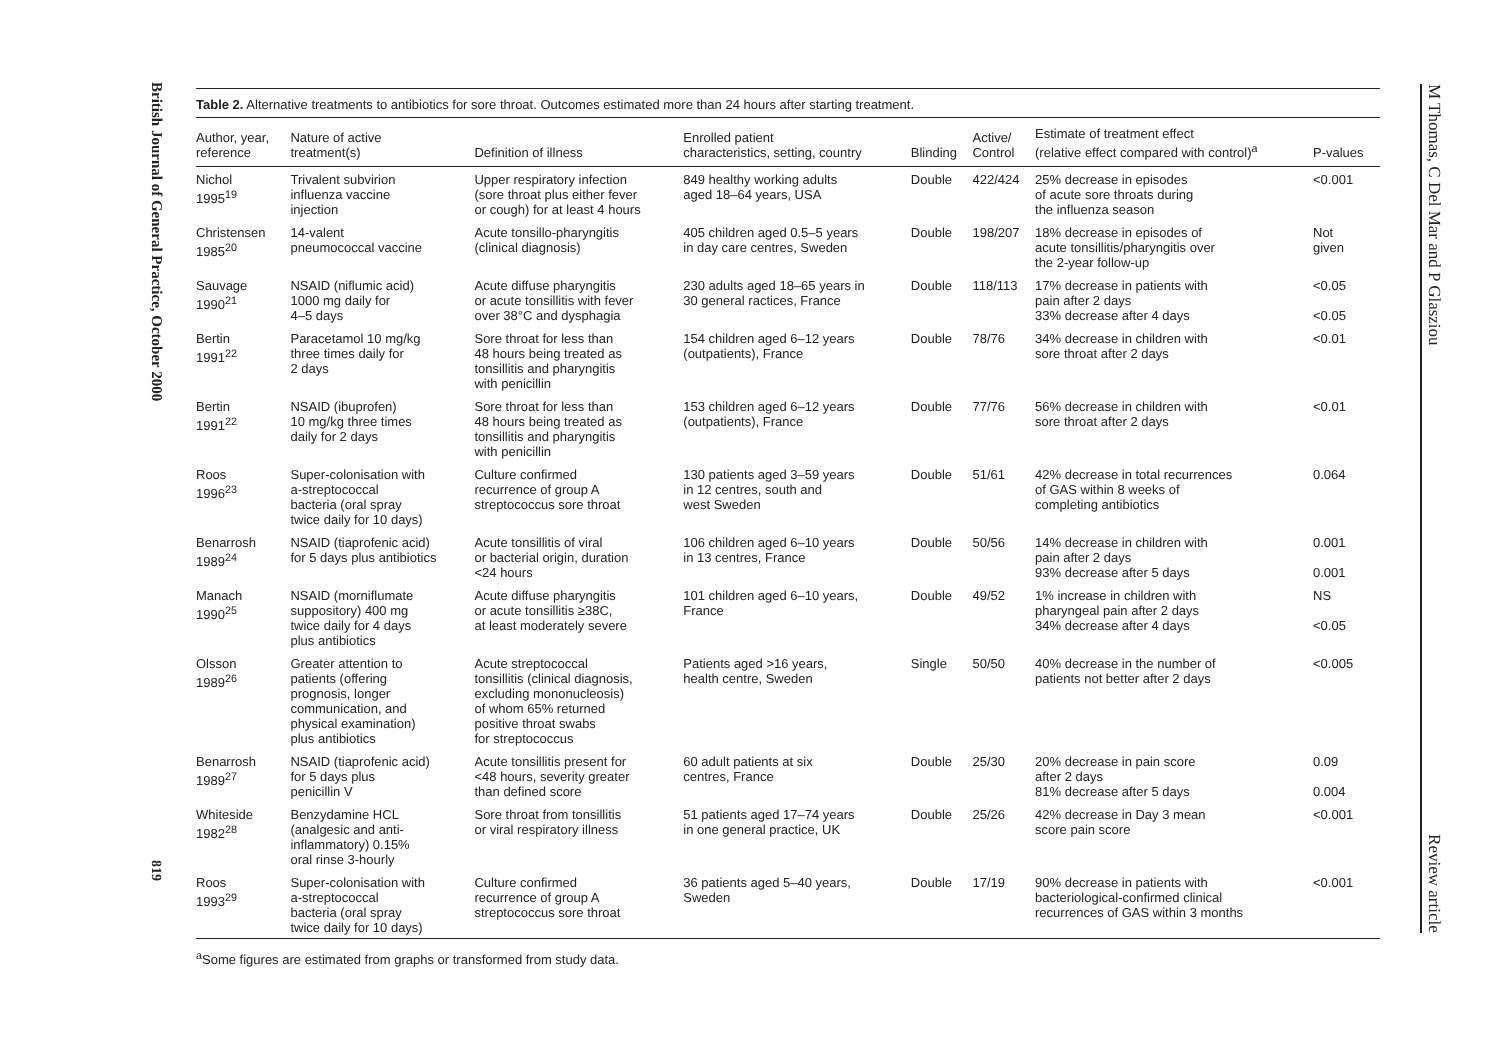British Journal of General Practice, October 2000
819
Table 2. Alternative treatments to antibiotics for sore throat. Outcomes estimated more than 24 hours after starting treatment.
| Author, year, reference | Nature of active treatment(s) | Definition of illness | Enrolled patient characteristics, setting, country | Blinding | Active/ Control | Estimate of treatment effect (relative effect compared with control)<sup>a</sup> | P-values |
| --- | --- | --- | --- | --- | --- | --- | --- |
| Nichol 1995<sup>19</sup> | Trivalent subvirion influenza vaccine injection | Upper respiratory infection (sore throat plus either fever or cough) for at least 4 hours | 849 healthy working adults aged 18–64 years, USA | Double | 422/424 | 25% decrease in episodes of acute sore throats during the influenza season | <0.001 |
| Christensen 1985<sup>20</sup> | 14-valent pneumococcal vaccine | Acute tonsillo-pharyngitis (clinical diagnosis) | 405 children aged 0.5–5 years in day care centres, Sweden | Double | 198/207 | 18% decrease in episodes of acute tonsillitis/pharyngitis over the 2-year follow-up | Not given |
| Sauvage 1990<sup>21</sup> | NSAID (niflumic acid) 1000 mg daily for 4–5 days | Acute diffuse pharyngitis or acute tonsillitis with fever over 38°C and dysphagia | 230 adults aged 18–65 years in 30 general ractices, France | Double | 118/113 | 17% decrease in patients with pain after 2 days 33% decrease after 4 days | <0.05 <0.05 |
| Bertin 1991<sup>22</sup> | Paracetamol 10 mg/kg three times daily for 2 days | Sore throat for less than 48 hours being treated as tonsillitis and pharyngitis with penicillin | 154 children aged 6–12 years (outpatients), France | Double | 78/76 | 34% decrease in children with sore throat after 2 days | <0.01 |
| Bertin 1991<sup>22</sup> | NSAID (ibuprofen) 10 mg/kg three times daily for 2 days | Sore throat for less than 48 hours being treated as tonsillitis and pharyngitis with penicillin | 153 children aged 6–12 years (outpatients), France | Double | 77/76 | 56% decrease in children with sore throat after 2 days | <0.01 |
| Roos 1996<sup>23</sup> | Super-colonisation with a-streptococcal bacteria (oral spray twice daily for 10 days) | Culture confirmed recurrence of group A streptococcus sore throat | 130 patients aged 3–59 years in 12 centres, south and west Sweden | Double | 51/61 | 42% decrease in total recurrences of GAS within 8 weeks of completing antibiotics | 0.064 |
| Benarrosh 1989<sup>24</sup> | NSAID (tiaprofenic acid) for 5 days plus antibiotics | Acute tonsillitis of viral or bacterial origin, duration <24 hours | 106 children aged 6–10 years in 13 centres, France | Double | 50/56 | 14% decrease in children with pain after 2 days 93% decrease after 5 days | 0.001 0.001 |
| Manach 1990<sup>25</sup> | NSAID (morniflumate suppository) 400 mg twice daily for 4 days plus antibiotics | Acute diffuse pharyngitis or acute tonsillitis ≥38C, at least moderately severe | 101 children aged 6–10 years, France | Double | 49/52 | 1% increase in children with pharyngeal pain after 2 days 34% decrease after 4 days | NS <0.05 |
| Olsson 1989<sup>26</sup> | Greater attention to patients (offering prognosis, longer communication, and physical examination) plus antibiotics | Acute streptococcal tonsillitis (clinical diagnosis, excluding mononucleosis) of whom 65% returned positive throat swabs for streptococcus | Patients aged >16 years, health centre, Sweden | Single | 50/50 | 40% decrease in the number of patients not better after 2 days | <0.005 |
| Benarrosh 1989<sup>27</sup> | NSAID (tiaprofenic acid) for 5 days plus penicillin V | Acute tonsillitis present for <48 hours, severity greater than defined score | 60 adult patients at six centres, France | Double | 25/30 | 20% decrease in pain score after 2 days 81% decrease after 5 days | 0.09 0.004 |
| Whiteside 1982<sup>28</sup> | Benzydamine HCL (analgesic and anti- inflammatory) 0.15% oral rinse 3-hourly | Sore throat from tonsillitis or viral respiratory illness | 51 patients aged 17–74 years in one general practice, UK | Double | 25/26 | 42% decrease in Day 3 mean score pain score | <0.001 |
| Roos 1993<sup>29</sup> | Super-colonisation with a-streptococcal bacteria (oral spray twice daily for 10 days) | Culture confirmed recurrence of group A streptococcus sore throat | 36 patients aged 5–40 years, Sweden | Double | 17/19 | 90% decrease in patients with bacteriological-confirmed clinical recurrences of GAS within 3 months | <0.001 |
<sup>a</sup> Some figures are estimated from graphs or transformed from study data.
M Thomas, C Del Mar and P Glasziou Review article